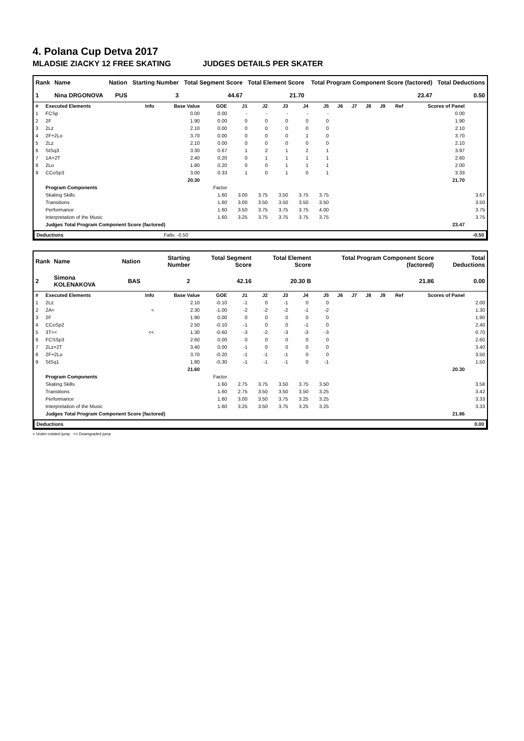4. Polana Cup Detva 2017
MLADSIE ZIACKY 12 FREE SKATING JUDGES DETAILS PER SKATER
| Rank | Name | Nation | Starting Number | Total Segment Score | Total Element Score | Total Program Component Score (factored) | Total Deductions |
| --- | --- | --- | --- | --- | --- | --- | --- |
| 1 | Nina DRGONOVA | PUS | 3 | 44.67 | 21.70 | 23.47 | 0.50 |
| # | Executed Elements | Info | Base Value | GOE | J1 | J2 | J3 | J4 | J5 | J6 | J7 | J8 | J9 | Ref | Scores of Panel | |
| 1 | FCSp | | 0.00 | 0.00 | - | - | - | - | - | | | | | | 0.00 | |
| 2 | 2F | | 1.90 | 0.00 | 0 | 0 | 0 | 0 | 0 | | | | | | 1.90 | |
| 3 | 2Lz | | 2.10 | 0.00 | 0 | 0 | 0 | 0 | 0 | | | | | | 2.10 | |
| 4 | 2F+2Lo | | 3.70 | 0.00 | 0 | 0 | 0 | 1 | 0 | | | | | | 3.70 | |
| 5 | 2Lz | | 2.10 | 0.00 | 0 | 0 | 0 | 0 | 0 | | | | | | 2.10 | |
| 6 | StSq3 | | 3.30 | 0.67 | 1 | 2 | 1 | 2 | 1 | | | | | | 3.97 | |
| 7 | 1A+2T | | 2.40 | 0.20 | 0 | 1 | 1 | 1 | 1 | | | | | | 2.60 | |
| 8 | 2Lo | | 1.80 | 0.20 | 0 | 0 | 1 | 1 | 1 | | | | | | 2.00 | |
| 9 | CCoSp3 | | 3.00 | 0.33 | 1 | 0 | 1 | 0 | 1 | | | | | | 3.33 | |
| | | | 20.30 | | | | | | | | | | | | 21.70 | |
| | Program Components | | | Factor | | | | | | | | | | | | |
| | Skating Skills | | | 1.60 | 3.00 | 3.75 | 3.50 | 3.75 | 3.75 | | | | | | | 3.67 |
| | Transitions | | | 1.60 | 3.00 | 3.50 | 3.50 | 3.50 | 3.50 | | | | | | | 3.50 |
| | Performance | | | 1.60 | 3.50 | 3.75 | 3.75 | 3.75 | 4.00 | | | | | | | 3.75 |
| | Interpretation of the Music | | | 1.60 | 3.25 | 3.75 | 3.75 | 3.75 | 3.75 | | | | | | | 3.75 |
| | Judges Total Program Component Score (factored) | | | | | | | | | | | | | | 23.47 | |
| Deductions | Falls: -0.50 | -0.50 |
| Rank | Name | Nation | Starting Number | Total Segment Score | Total Element Score | Total Program Component Score (factored) | Total Deductions |
| --- | --- | --- | --- | --- | --- | --- | --- |
| 2 | Simona KOLENAKOVA | BAS | 2 | 42.16 | 20.30 B | 21.86 | 0.00 |
| # | Executed Elements | Info | Base Value | GOE | J1 | J2 | J3 | J4 | J5 | J6 | J7 | J8 | J9 | Ref | Scores of Panel | |
| 1 | 2Lz | | 2.10 | -0.10 | -1 | 0 | -1 | 0 | 0 | | | | | | | 2.00 |
| 2 | 2A< | < | 2.30 | -1.00 | -2 | -2 | -2 | -1 | -2 | | | | | | | 1.30 |
| 3 | 2F | | 1.90 | 0.00 | 0 | 0 | 0 | 0 | 0 | | | | | | | 1.90 |
| 4 | CCoSp2 | | 2.50 | -0.10 | -1 | 0 | 0 | -1 | 0 | | | | | | | 2.40 |
| 5 | 3T<< | << | 1.30 | -0.60 | -3 | -2 | -3 | -3 | -3 | | | | | | | 0.70 |
| 6 | FCSSp3 | | 2.60 | 0.00 | 0 | 0 | 0 | 0 | 0 | | | | | | | 2.60 |
| 7 | 2Lz+2T | | 3.40 | 0.00 | -1 | 0 | 0 | 0 | 0 | | | | | | | 3.40 |
| 8 | 2F+2Lo | | 3.70 | -0.20 | -1 | -1 | -1 | 0 | 0 | | | | | | | 3.50 |
| 9 | StSq1 | | 1.80 | -0.30 | -1 | -1 | -1 | 0 | -1 | | | | | | | 1.50 |
| | | | 21.60 | | | | | | | | | | | | 20.30 | |
| | Program Components | | | Factor | | | | | | | | | | | | |
| | Skating Skills | | | 1.60 | 2.75 | 3.75 | 3.50 | 3.75 | 3.50 | | | | | | | 3.58 |
| | Transitions | | | 1.60 | 2.75 | 3.50 | 3.50 | 3.50 | 3.25 | | | | | | | 3.42 |
| | Performance | | | 1.60 | 3.00 | 3.50 | 3.75 | 3.25 | 3.25 | | | | | | | 3.33 |
| | Interpretation of the Music | | | 1.60 | 3.25 | 3.50 | 3.75 | 3.25 | 3.25 | | | | | | | 3.33 |
| | Judges Total Program Component Score (factored) | | | | | | | | | | | | | | 21.86 | |
| Deductions | 0.00 |
< Under-rotated jump << Downgraded jump